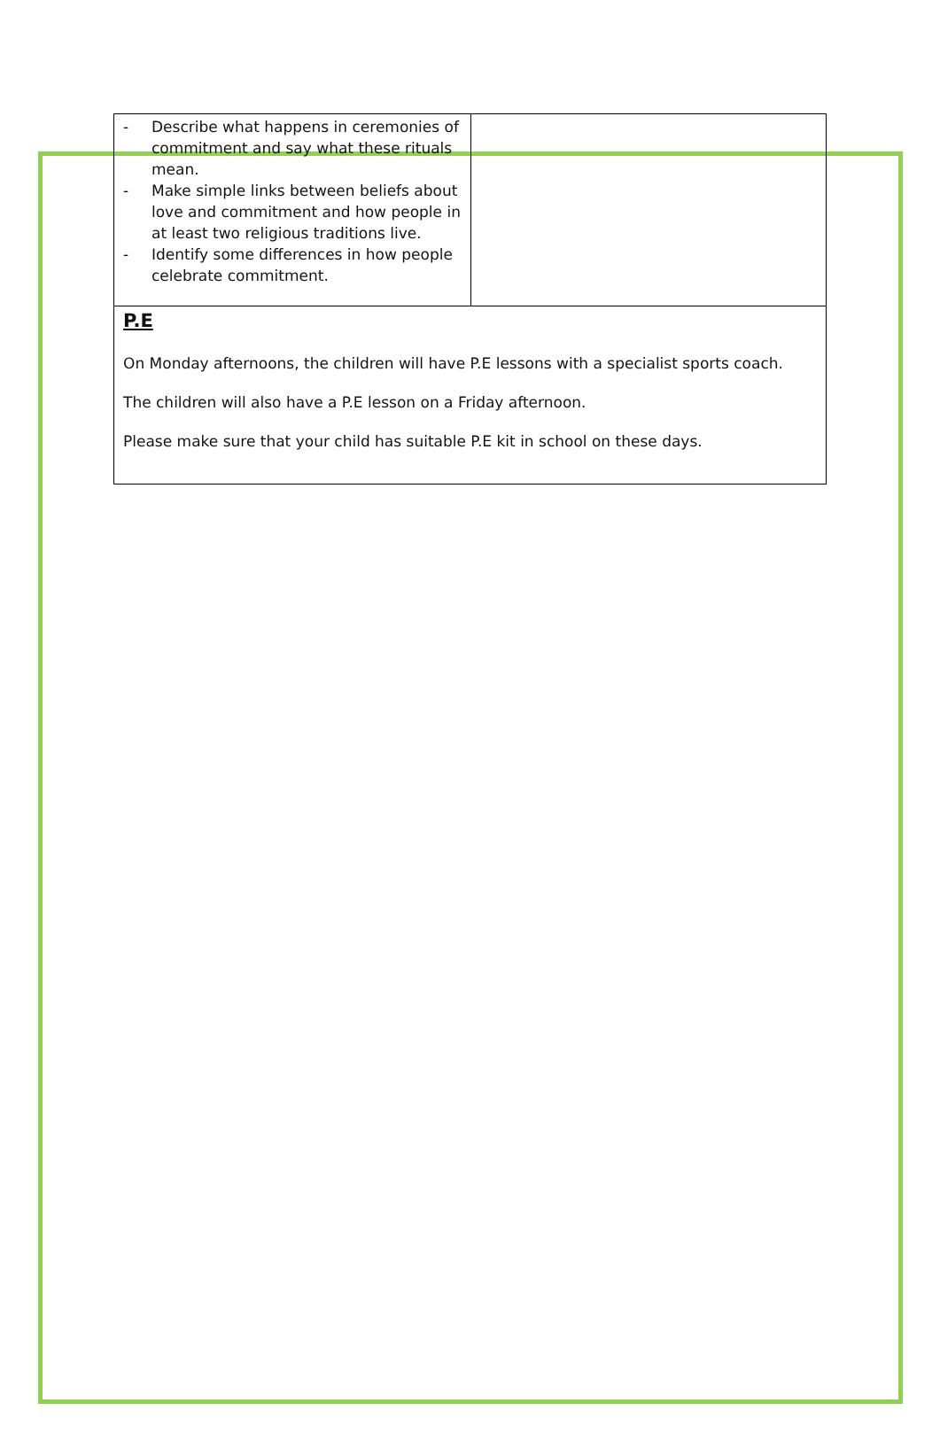| - Describe what happens in ceremonies of commitment and say what these rituals mean. - Make simple links between beliefs about love and commitment and how people in at least two religious traditions live. - Identify some differences in how people celebrate commitment. | |
| P.E On Monday afternoons, the children will have P.E lessons with a specialist sports coach. The children will also have a P.E lesson on a Friday afternoon. Please make sure that your child has suitable P.E kit in school on these days. | |